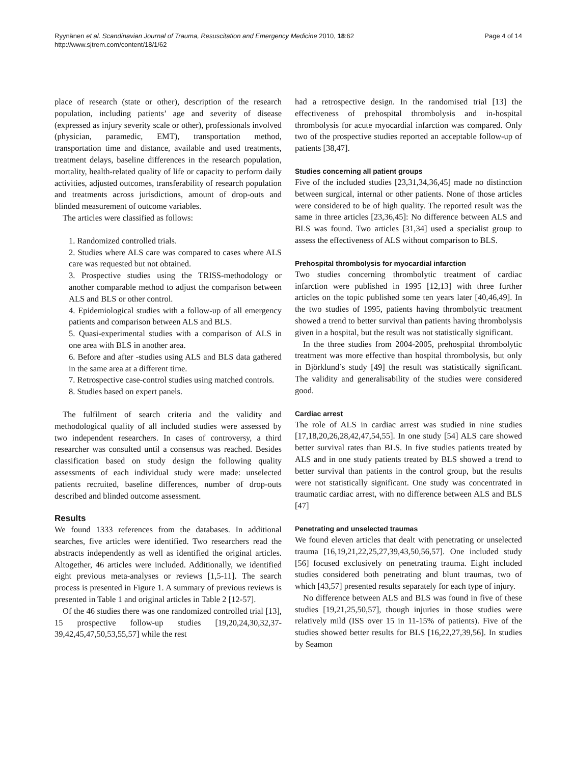Ryynänen et al. Scandinavian Journal of Trauma, Resuscitation and Emergency Medicine 2010, 18:62
http://www.sjtrem.com/content/18/1/62
Page 4 of 14
place of research (state or other), description of the research population, including patients’ age and severity of disease (expressed as injury severity scale or other), professionals involved (physician, paramedic, EMT), transportation method, transportation time and distance, available and used treatments, treatment delays, baseline differences in the research population, mortality, health-related quality of life or capacity to perform daily activities, adjusted outcomes, transferability of research population and treatments across jurisdictions, amount of drop-outs and blinded measurement of outcome variables.
The articles were classified as follows:
1. Randomized controlled trials.
2. Studies where ALS care was compared to cases where ALS care was requested but not obtained.
3. Prospective studies using the TRISS-methodology or another comparable method to adjust the comparison between ALS and BLS or other control.
4. Epidemiological studies with a follow-up of all emergency patients and comparison between ALS and BLS.
5. Quasi-experimental studies with a comparison of ALS in one area with BLS in another area.
6. Before and after -studies using ALS and BLS data gathered in the same area at a different time.
7. Retrospective case-control studies using matched controls.
8. Studies based on expert panels.
The fulfilment of search criteria and the validity and methodological quality of all included studies were assessed by two independent researchers. In cases of controversy, a third researcher was consulted until a consensus was reached. Besides classification based on study design the following quality assessments of each individual study were made: unselected patients recruited, baseline differences, number of drop-outs described and blinded outcome assessment.
Results
We found 1333 references from the databases. In additional searches, five articles were identified. Two researchers read the abstracts independently as well as identified the original articles. Altogether, 46 articles were included. Additionally, we identified eight previous meta-analyses or reviews [1,5-11]. The search process is presented in Figure 1. A summary of previous reviews is presented in Table 1 and original articles in Table 2 [12-57].
Of the 46 studies there was one randomized controlled trial [13], 15 prospective follow-up studies [19,20,24,30,32,37-39,42,45,47,50,53,55,57] while the rest
had a retrospective design. In the randomised trial [13] the effectiveness of prehospital thrombolysis and in-hospital thrombolysis for acute myocardial infarction was compared. Only two of the prospective studies reported an acceptable follow-up of patients [38,47].
Studies concerning all patient groups
Five of the included studies [23,31,34,36,45] made no distinction between surgical, internal or other patients. None of those articles were considered to be of high quality. The reported result was the same in three articles [23,36,45]: No difference between ALS and BLS was found. Two articles [31,34] used a specialist group to assess the effectiveness of ALS without comparison to BLS.
Prehospital thrombolysis for myocardial infarction
Two studies concerning thrombolytic treatment of cardiac infarction were published in 1995 [12,13] with three further articles on the topic published some ten years later [40,46,49]. In the two studies of 1995, patients having thrombolytic treatment showed a trend to better survival than patients having thrombolysis given in a hospital, but the result was not statistically significant.
In the three studies from 2004-2005, prehospital thrombolytic treatment was more effective than hospital thrombolysis, but only in Björklund’s study [49] the result was statistically significant. The validity and generalisability of the studies were considered good.
Cardiac arrest
The role of ALS in cardiac arrest was studied in nine studies [17,18,20,26,28,42,47,54,55]. In one study [54] ALS care showed better survival rates than BLS. In five studies patients treated by ALS and in one study patients treated by BLS showed a trend to better survival than patients in the control group, but the results were not statistically significant. One study was concentrated in traumatic cardiac arrest, with no difference between ALS and BLS [47]
Penetrating and unselected traumas
We found eleven articles that dealt with penetrating or unselected trauma [16,19,21,22,25,27,39,43,50,56,57]. One included study [56] focused exclusively on penetrating trauma. Eight included studies considered both penetrating and blunt traumas, two of which [43,57] presented results separately for each type of injury.
No difference between ALS and BLS was found in five of these studies [19,21,25,50,57], though injuries in those studies were relatively mild (ISS over 15 in 11-15% of patients). Five of the studies showed better results for BLS [16,22,27,39,56]. In studies by Seamon